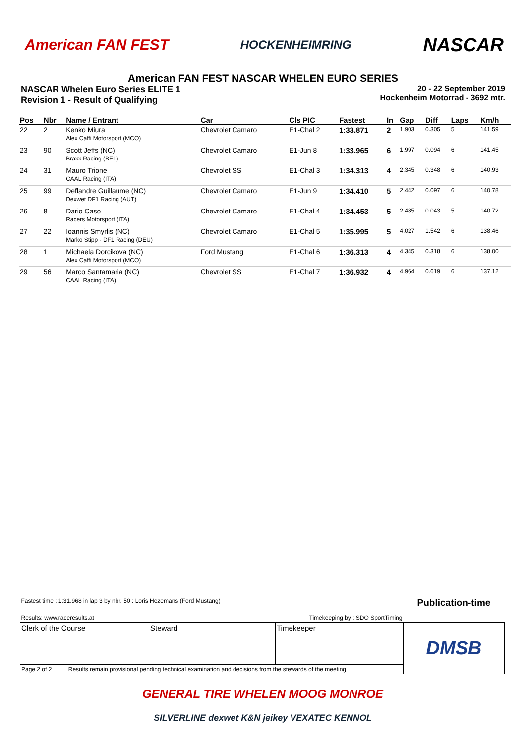American FAN FEST HOCKENHEIMRING NASCAR
American FAN FEST NASCAR WHELEN EURO SERIES
NASCAR Whelen Euro Series ELITE 1
Revision 1 - Result of Qualifying
20 - 22 September 2019
Hockenheim Motorrad - 3692 mtr.
| Pos | Nbr | Name / Entrant | Car | Cls PIC | Fastest | In | Gap | Diff | Laps | Km/h |
| --- | --- | --- | --- | --- | --- | --- | --- | --- | --- | --- |
| 22 | 2 | Kenko Miura Alex Caffi Motorsport (MCO) | Chevrolet Camaro | E1-Chal 2 | 1:33.871 | 2 | 1.903 | 0.305 | 5 | 141.59 |
| 23 | 90 | Scott Jeffs (NC) Braxx Racing (BEL) | Chevrolet Camaro | E1-Jun 8 | 1:33.965 | 6 | 1.997 | 0.094 | 6 | 141.45 |
| 24 | 31 | Mauro Trione CAAL Racing (ITA) | Chevrolet SS | E1-Chal 3 | 1:34.313 | 4 | 2.345 | 0.348 | 6 | 140.93 |
| 25 | 99 | Deflandre Guillaume (NC) Dexwet DF1 Racing (AUT) | Chevrolet Camaro | E1-Jun 9 | 1:34.410 | 5 | 2.442 | 0.097 | 6 | 140.78 |
| 26 | 8 | Dario Caso Racers Motorsport (ITA) | Chevrolet Camaro | E1-Chal 4 | 1:34.453 | 5 | 2.485 | 0.043 | 5 | 140.72 |
| 27 | 22 | Ioannis Smyrlis (NC) Marko Stipp - DF1 Racing (DEU) | Chevrolet Camaro | E1-Chal 5 | 1:35.995 | 5 | 4.027 | 1.542 | 6 | 138.46 |
| 28 | 1 | Michaela Dorcikova (NC) Alex Caffi Motorsport (MCO) | Ford Mustang | E1-Chal 6 | 1:36.313 | 4 | 4.345 | 0.318 | 6 | 138.00 |
| 29 | 56 | Marco Santamaria (NC) CAAL Racing (ITA) | Chevrolet SS | E1-Chal 7 | 1:36.932 | 4 | 4.964 | 0.619 | 6 | 137.12 |
| Fastest time : 1:31.968 in lap 3 by nbr. 50 : Loris Hezemans (Ford Mustang) | | | Publication-time |
| Results: www.raceresults.at | | Timekeeping by : SDO SportTiming | |
| Clerk of the Course | Steward | Timekeeper | DMSB |
| Page 2 of 2 Results remain provisional pending technical examination and decisions from the stewards of the meeting | | | |
GENERAL TIRE WHELEN MOOG MONROE
SILVERLINE dexwet K&N jeikey VEXATEC KENNOL